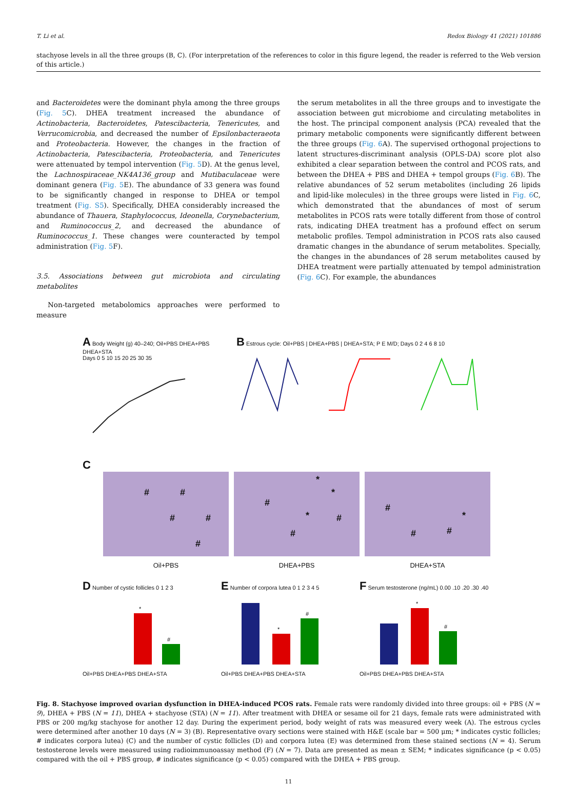T. Li et al. Redox Biology 41 (2021) 101886
stachyose levels in all the three groups (B, C). (For interpretation of the references to color in this figure legend, the reader is referred to the Web version of this article.)
and Bacteroidetes were the dominant phyla among the three groups (Fig. 5 C). DHEA treatment increased the abundance of Actinobacteria, Bacteroidetes, Patescibacteria, Tenericutes, and Verrucomicrobia, and decreased the number of Epsilonbacteraeota and Proteobacteria. However, the changes in the fraction of Actinobacteria, Patescibacteria, Proteobacteria, and Tenericutes were attenuated by tempol intervention (Fig. 5 D). At the genus level, the Lachnospiraceae_NK4A136_group and Mutibaculaceae were dominant genera (Fig. 5 E). The abundance of 33 genera was found to be significantly changed in response to DHEA or tempol treatment (Fig. S5). Specifically, DHEA considerably increased the abundance of Thauera, Staphylococcus, Ideonella, Corynebacterium, and Ruminococcus_2, and decreased the abundance of Ruminococcus_1. These changes were counteracted by tempol administration (Fig. 5 F).
3.5. Associations between gut microbiota and circulating metabolites
Non-targeted metabolomics approaches were performed to measure
the serum metabolites in all the three groups and to investigate the association between gut microbiome and circulating metabolites in the host. The principal component analysis (PCA) revealed that the primary metabolic components were significantly different between the three groups (Fig. 6 A). The supervised orthogonal projections to latent structures-discriminant analysis (OPLS-DA) score plot also exhibited a clear separation between the control and PCOS rats, and between the DHEA + PBS and DHEA + tempol groups (Fig. 6 B). The relative abundances of 52 serum metabolites (including 26 lipids and lipid-like molecules) in the three groups were listed in Fig. 6 C, which demonstrated that the abundances of most of serum metabolites in PCOS rats were totally different from those of control rats, indicating DHEA treatment has a profound effect on serum metabolic profiles. Tempol administration in PCOS rats also caused dramatic changes in the abundance of serum metabolites. Specially, the changes in the abundances of 28 serum metabolites caused by DHEA treatment were partially attenuated by tempol administration (Fig. 6 C). For example, the abundances
A Body Weight (g) 40–240; Oil+PBS DHEA+PBS DHEA+STA
Days 0 5 10 15 20 25 30 35
B Estrous cycle: Oil+PBS | DHEA+PBS | DHEA+STA; P E M/D; Days 0 2 4 6 8 10
C
# #
# #
#
Oil+PBS
*
*
#
* #
#
DHEA+PBS
#
*
# #
DHEA+STA
D Number of cystic follicles 0 1 2 3
*
#
Oil+PBS DHEA+PBS DHEA+STA
E Number of corpora lutea 0 1 2 3 4 5
*
#
Oil+PBS DHEA+PBS DHEA+STA
F Serum testosterone (ng/mL) 0.00 .10 .20 .30 .40
*
#
Oil+PBS DHEA+PBS DHEA+STA
Fig. 8. Stachyose improved ovarian dysfunction in DHEA-induced PCOS rats. Female rats were randomly divided into three groups: oil + PBS (N = 9), DHEA + PBS (N = 11), DHEA + stachyose (STA) (N = 11). After treatment with DHEA or sesame oil for 21 days, female rats were administrated with PBS or 200 mg/kg stachyose for another 12 day. During the experiment period, body weight of rats was measured every week (A). The estrous cycles were determined after another 10 days (N = 3) (B). Representative ovary sections were stained with H&E (scale bar = 500 μm; * indicates cystic follicles; # indicates corpora lutea) (C) and the number of cystic follicles (D) and corpora lutea (E) was determined from these stained sections (N = 4). Serum testosterone levels were measured using radioimmunoassay method (F) (N = 7). Data are presented as mean ± SEM; * indicates significance (p < 0.05) compared with the oil + PBS group, # indicates significance (p < 0.05) compared with the DHEA + PBS group.
11